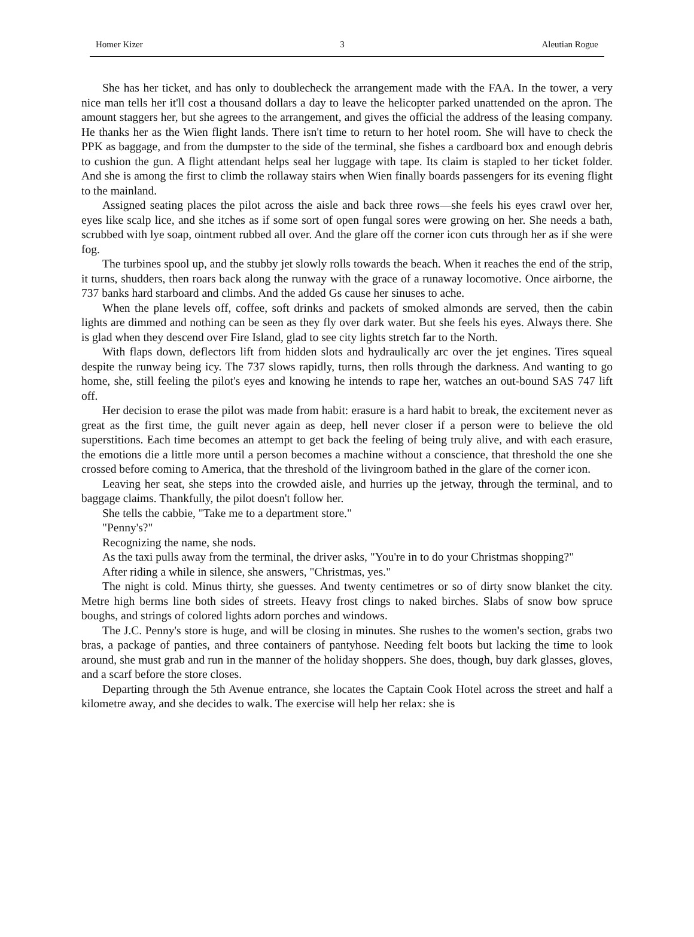Homer Kizer 3 Aleutian Rogue
She has her ticket, and has only to doublecheck the arrangement made with the FAA. In the tower, a very nice man tells her it'll cost a thousand dollars a day to leave the helicopter parked unattended on the apron. The amount staggers her, but she agrees to the arrangement, and gives the official the address of the leasing company. He thanks her as the Wien flight lands. There isn't time to return to her hotel room. She will have to check the PPK as baggage, and from the dumpster to the side of the terminal, she fishes a cardboard box and enough debris to cushion the gun. A flight attendant helps seal her luggage with tape. Its claim is stapled to her ticket folder. And she is among the first to climb the rollaway stairs when Wien finally boards passengers for its evening flight to the mainland.
Assigned seating places the pilot across the aisle and back three rows—she feels his eyes crawl over her, eyes like scalp lice, and she itches as if some sort of open fungal sores were growing on her. She needs a bath, scrubbed with lye soap, ointment rubbed all over. And the glare off the corner icon cuts through her as if she were fog.
The turbines spool up, and the stubby jet slowly rolls towards the beach. When it reaches the end of the strip, it turns, shudders, then roars back along the runway with the grace of a runaway locomotive. Once airborne, the 737 banks hard starboard and climbs. And the added Gs cause her sinuses to ache.
When the plane levels off, coffee, soft drinks and packets of smoked almonds are served, then the cabin lights are dimmed and nothing can be seen as they fly over dark water. But she feels his eyes. Always there. She is glad when they descend over Fire Island, glad to see city lights stretch far to the North.
With flaps down, deflectors lift from hidden slots and hydraulically arc over the jet engines. Tires squeal despite the runway being icy. The 737 slows rapidly, turns, then rolls through the darkness. And wanting to go home, she, still feeling the pilot's eyes and knowing he intends to rape her, watches an out-bound SAS 747 lift off.
Her decision to erase the pilot was made from habit: erasure is a hard habit to break, the excitement never as great as the first time, the guilt never again as deep, hell never closer if a person were to believe the old superstitions. Each time becomes an attempt to get back the feeling of being truly alive, and with each erasure, the emotions die a little more until a person becomes a machine without a conscience, that threshold the one she crossed before coming to America, that the threshold of the livingroom bathed in the glare of the corner icon.
Leaving her seat, she steps into the crowded aisle, and hurries up the jetway, through the terminal, and to baggage claims. Thankfully, the pilot doesn't follow her.
She tells the cabbie, "Take me to a department store."
"Penny's?"
Recognizing the name, she nods.
As the taxi pulls away from the terminal, the driver asks, "You're in to do your Christmas shopping?"
After riding a while in silence, she answers, "Christmas, yes."
The night is cold. Minus thirty, she guesses. And twenty centimetres or so of dirty snow blanket the city. Metre high berms line both sides of streets. Heavy frost clings to naked birches. Slabs of snow bow spruce boughs, and strings of colored lights adorn porches and windows.
The J.C. Penny's store is huge, and will be closing in minutes. She rushes to the women's section, grabs two bras, a package of panties, and three containers of pantyhose. Needing felt boots but lacking the time to look around, she must grab and run in the manner of the holiday shoppers. She does, though, buy dark glasses, gloves, and a scarf before the store closes.
Departing through the 5th Avenue entrance, she locates the Captain Cook Hotel across the street and half a kilometre away, and she decides to walk. The exercise will help her relax: she is